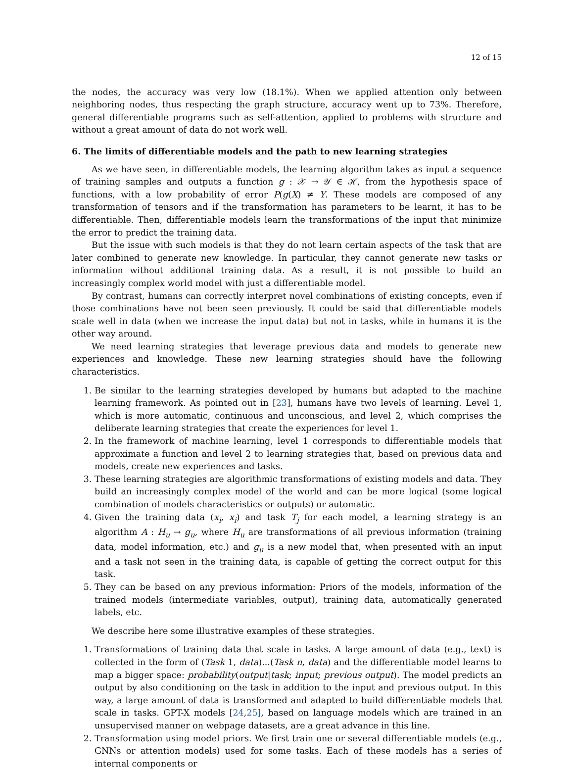12 of 15
the nodes, the accuracy was very low (18.1%). When we applied attention only between neighboring nodes, thus respecting the graph structure, accuracy went up to 73%. Therefore, general differentiable programs such as self-attention, applied to problems with structure and without a great amount of data do not work well.
6. The limits of differentiable models and the path to new learning strategies
As we have seen, in differentiable models, the learning algorithm takes as input a sequence of training samples and outputs a function g : 𝒳 → 𝒴 ∈ ℋ, from the hypothesis space of functions, with a low probability of error P(g(X) ≠ Y. These models are composed of any transformation of tensors and if the transformation has parameters to be learnt, it has to be differentiable. Then, differentiable models learn the transformations of the input that minimize the error to predict the training data.
But the issue with such models is that they do not learn certain aspects of the task that are later combined to generate new knowledge. In particular, they cannot generate new tasks or information without additional training data. As a result, it is not possible to build an increasingly complex world model with just a differentiable model.
By contrast, humans can correctly interpret novel combinations of existing concepts, even if those combinations have not been seen previously. It could be said that differentiable models scale well in data (when we increase the input data) but not in tasks, while in humans it is the other way around.
We need learning strategies that leverage previous data and models to generate new experiences and knowledge. These new learning strategies should have the following characteristics.
1. Be similar to the learning strategies developed by humans but adapted to the machine learning framework. As pointed out in [23], humans have two levels of learning. Level 1, which is more automatic, continuous and unconscious, and level 2, which comprises the deliberate learning strategies that create the experiences for level 1.
2. In the framework of machine learning, level 1 corresponds to differentiable models that approximate a function and level 2 to learning strategies that, based on previous data and models, create new experiences and tasks.
3. These learning strategies are algorithmic transformations of existing models and data. They build an increasingly complex model of the world and can be more logical (some logical combination of models characteristics or outputs) or automatic.
4. Given the training data (x<sub>i</sub>, x<sub>i</sub>) and task T<sub>j</sub> for each model, a learning strategy is an algorithm A : H<sub>u</sub> → g<sub>u</sub>, where H<sub>u</sub> are transformations of all previous information (training data, model information, etc.) and g<sub>u</sub> is a new model that, when presented with an input and a task not seen in the training data, is capable of getting the correct output for this task.
5. They can be based on any previous information: Priors of the models, information of the trained models (intermediate variables, output), training data, automatically generated labels, etc.
We describe here some illustrative examples of these strategies.
1. Transformations of training data that scale in tasks. A large amount of data (e.g., text) is collected in the form of (Task 1, data)...(Task n, data) and the differentiable model learns to map a bigger space: probability(output|task; input; previous output). The model predicts an output by also conditioning on the task in addition to the input and previous output. In this way, a large amount of data is transformed and adapted to build differentiable models that scale in tasks. GPT-X models [24,25], based on language models which are trained in an unsupervised manner on webpage datasets, are a great advance in this line.
2. Transformation using model priors. We first train one or several differentiable models (e.g., GNNs or attention models) used for some tasks. Each of these models has a series of internal components or